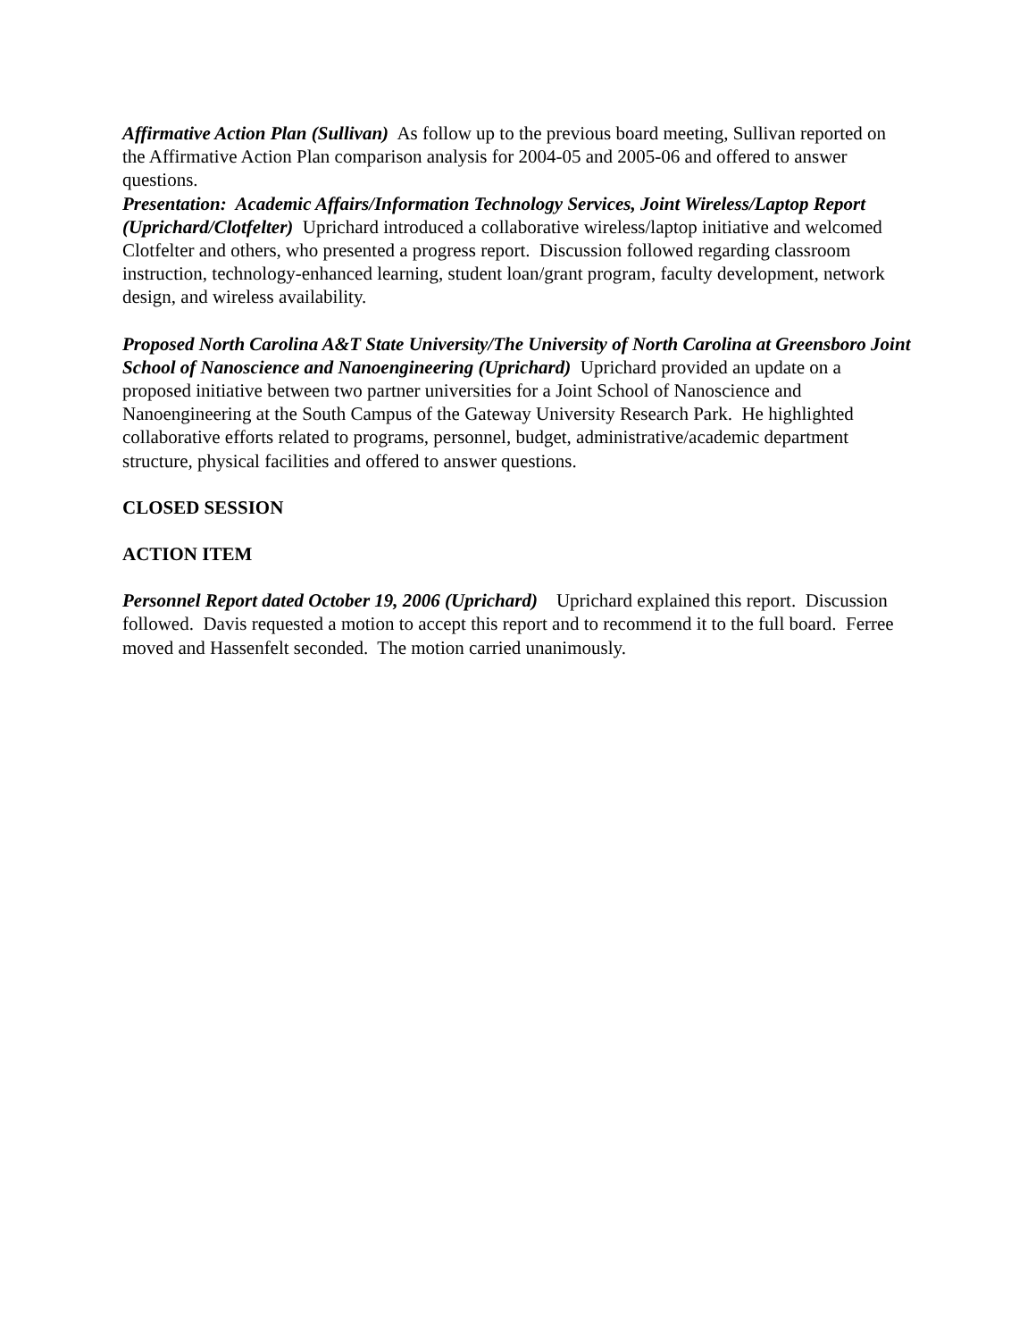Affirmative Action Plan (Sullivan) As follow up to the previous board meeting, Sullivan reported on the Affirmative Action Plan comparison analysis for 2004-05 and 2005-06 and offered to answer questions.
Presentation: Academic Affairs/Information Technology Services, Joint Wireless/Laptop Report (Uprichard/Clotfelter) Uprichard introduced a collaborative wireless/laptop initiative and welcomed Clotfelter and others, who presented a progress report. Discussion followed regarding classroom instruction, technology-enhanced learning, student loan/grant program, faculty development, network design, and wireless availability.
Proposed North Carolina A&T State University/The University of North Carolina at Greensboro Joint School of Nanoscience and Nanoengineering (Uprichard) Uprichard provided an update on a proposed initiative between two partner universities for a Joint School of Nanoscience and Nanoengineering at the South Campus of the Gateway University Research Park. He highlighted collaborative efforts related to programs, personnel, budget, administrative/academic department structure, physical facilities and offered to answer questions.
CLOSED SESSION
ACTION ITEM
Personnel Report dated October 19, 2006 (Uprichard) Uprichard explained this report. Discussion followed. Davis requested a motion to accept this report and to recommend it to the full board. Ferree moved and Hassenfelt seconded. The motion carried unanimously.